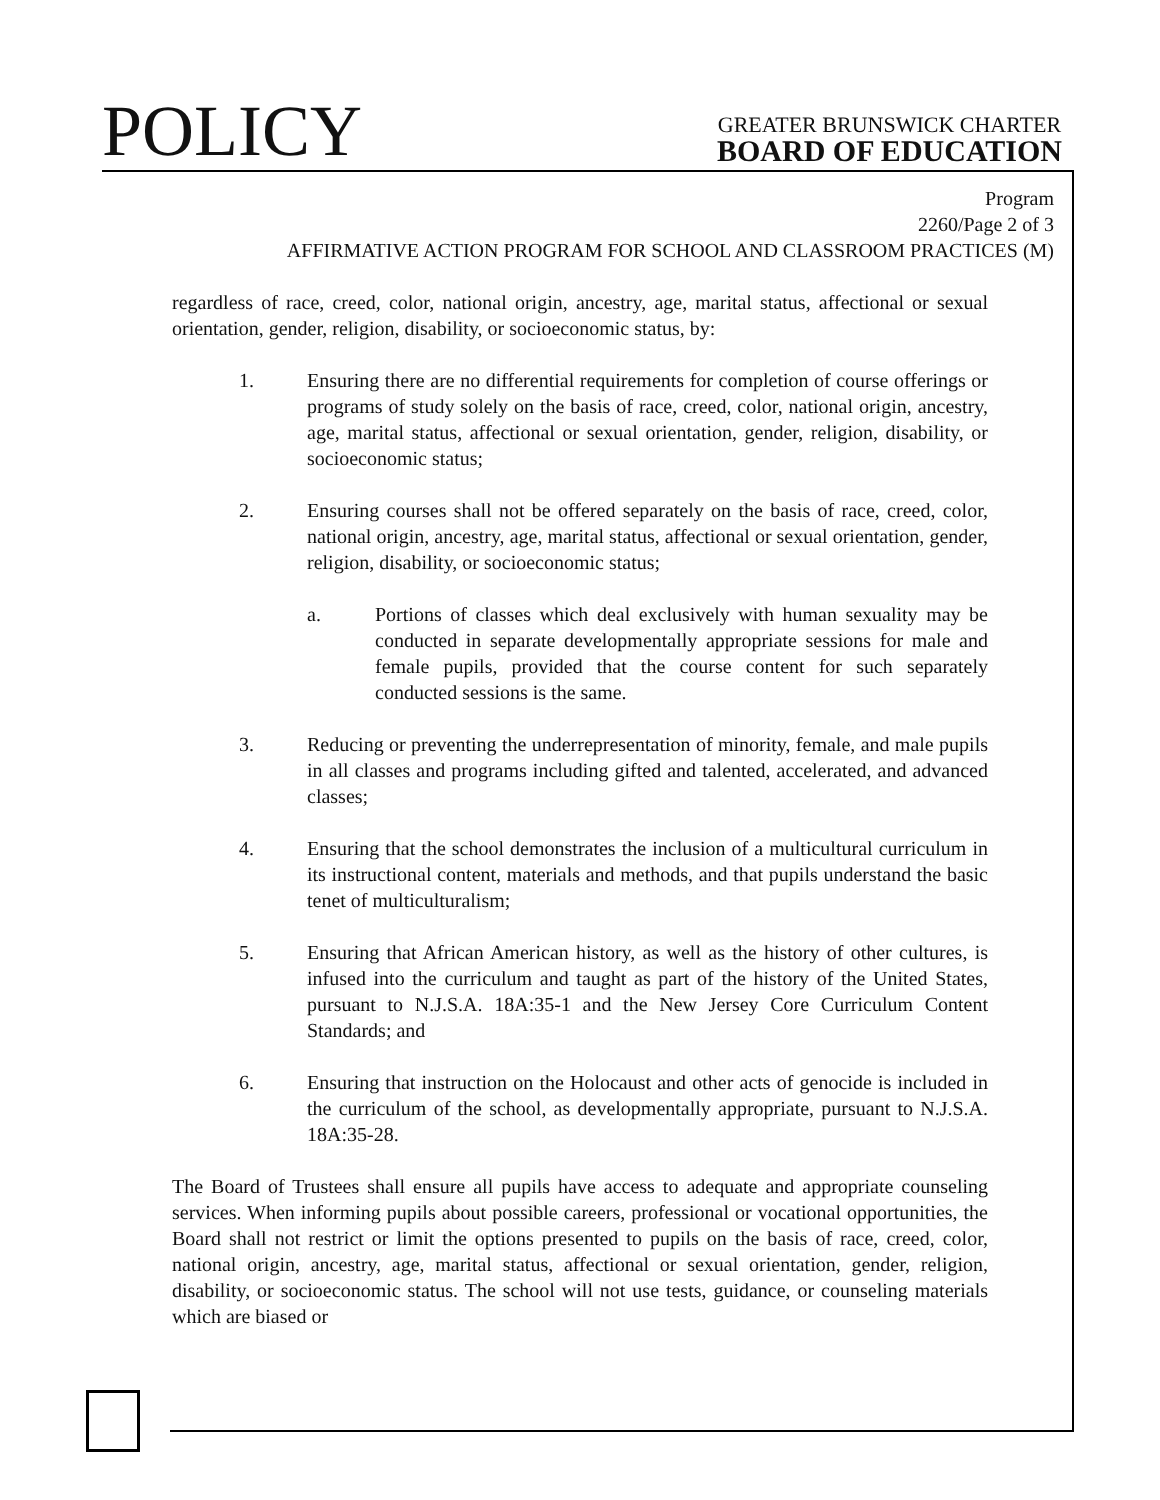POLICY
GREATER BRUNSWICK CHARTER
BOARD OF EDUCATION
Program
2260/Page 2 of 3
AFFIRMATIVE ACTION PROGRAM FOR SCHOOL AND CLASSROOM PRACTICES (M)
regardless of race, creed, color, national origin, ancestry, age, marital status, affectional or sexual orientation, gender, religion, disability, or socioeconomic status, by:
1. Ensuring there are no differential requirements for completion of course offerings or programs of study solely on the basis of race, creed, color, national origin, ancestry, age, marital status, affectional or sexual orientation, gender, religion, disability, or socioeconomic status;
2. Ensuring courses shall not be offered separately on the basis of race, creed, color, national origin, ancestry, age, marital status, affectional or sexual orientation, gender, religion, disability, or socioeconomic status;
a. Portions of classes which deal exclusively with human sexuality may be conducted in separate developmentally appropriate sessions for male and female pupils, provided that the course content for such separately conducted sessions is the same.
3. Reducing or preventing the underrepresentation of minority, female, and male pupils in all classes and programs including gifted and talented, accelerated, and advanced classes;
4. Ensuring that the school demonstrates the inclusion of a multicultural curriculum in its instructional content, materials and methods, and that pupils understand the basic tenet of multiculturalism;
5. Ensuring that African American history, as well as the history of other cultures, is infused into the curriculum and taught as part of the history of the United States, pursuant to N.J.S.A. 18A:35-1 and the New Jersey Core Curriculum Content Standards; and
6. Ensuring that instruction on the Holocaust and other acts of genocide is included in the curriculum of the school, as developmentally appropriate, pursuant to N.J.S.A. 18A:35-28.
The Board of Trustees shall ensure all pupils have access to adequate and appropriate counseling services. When informing pupils about possible careers, professional or vocational opportunities, the Board shall not restrict or limit the options presented to pupils on the basis of race, creed, color, national origin, ancestry, age, marital status, affectional or sexual orientation, gender, religion, disability, or socioeconomic status. The school will not use tests, guidance, or counseling materials which are biased or